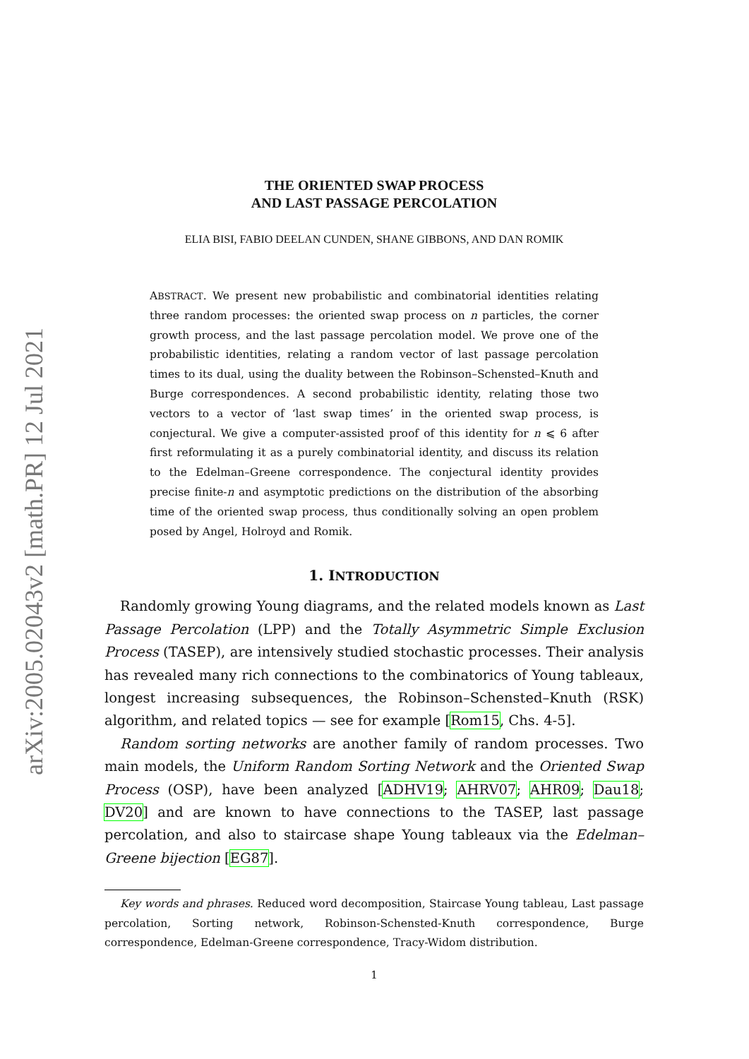arXiv:2005.02043v2 [math.PR] 12 Jul 2021
THE ORIENTED SWAP PROCESS
AND LAST PASSAGE PERCOLATION
ELIA BISI, FABIO DEELAN CUNDEN, SHANE GIBBONS, AND DAN ROMIK
ABSTRACT. We present new probabilistic and combinatorial identities relating three random processes: the oriented swap process on n particles, the corner growth process, and the last passage percolation model. We prove one of the probabilistic identities, relating a random vector of last passage percolation times to its dual, using the duality between the Robinson–Schensted–Knuth and Burge correspondences. A second probabilistic identity, relating those two vectors to a vector of ‘last swap times’ in the oriented swap process, is conjectural. We give a computer-assisted proof of this identity for n ⩽ 6 after first reformulating it as a purely combinatorial identity, and discuss its relation to the Edelman–Greene correspondence. The conjectural identity provides precise finite-n and asymptotic predictions on the distribution of the absorbing time of the oriented swap process, thus conditionally solving an open problem posed by Angel, Holroyd and Romik.
1. INTRODUCTION
Randomly growing Young diagrams, and the related models known as Last Passage Percolation (LPP) and the Totally Asymmetric Simple Exclusion Process (TASEP), are intensively studied stochastic processes. Their analysis has revealed many rich connections to the combinatorics of Young tableaux, longest increasing subsequences, the Robinson–Schensted–Knuth (RSK) algorithm, and related topics — see for example [Rom15, Chs. 4-5].
Random sorting networks are another family of random processes. Two main models, the Uniform Random Sorting Network and the Oriented Swap Process (OSP), have been analyzed [ADHV19; AHRV07; AHR09; Dau18; DV20] and are known to have connections to the TASEP, last passage percolation, and also to staircase shape Young tableaux via the Edelman–Greene bijection [EG87].
Key words and phrases. Reduced word decomposition, Staircase Young tableau, Last passage percolation, Sorting network, Robinson-Schensted-Knuth correspondence, Burge correspondence, Edelman-Greene correspondence, Tracy-Widom distribution.
1